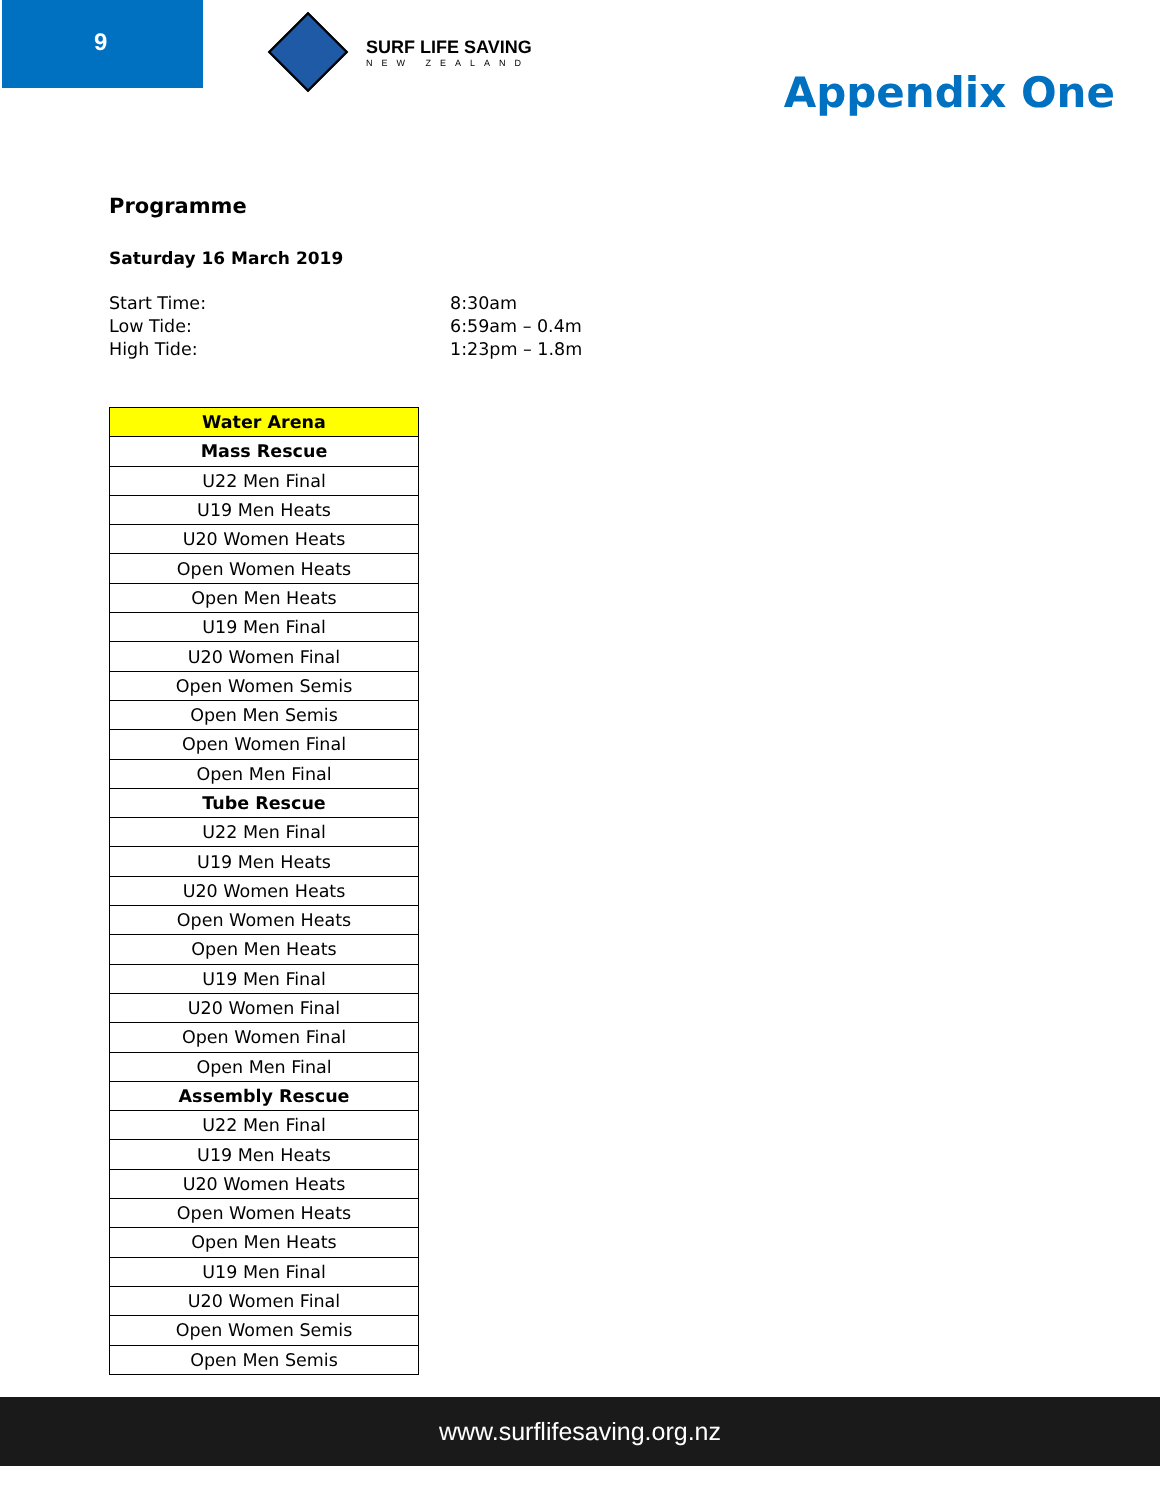9 SURF LIFE SAVING
NEW ZEALAND
Appendix One
Programme
Saturday 16 March 2019
Start Time: 8:30am
Low Tide: 6:59am – 0.4m
High Tide: 1:23pm – 1.8m
| Water Arena |
| --- |
| Mass Rescue |
| U22 Men Final |
| U19 Men Heats |
| U20 Women Heats |
| Open Women Heats |
| Open Men Heats |
| U19 Men Final |
| U20 Women Final |
| Open Women Semis |
| Open Men Semis |
| Open Women Final |
| Open Men Final |
| Tube Rescue |
| U22 Men Final |
| U19 Men Heats |
| U20 Women Heats |
| Open Women Heats |
| Open Men Heats |
| U19 Men Final |
| U20 Women Final |
| Open Women Final |
| Open Men Final |
| Assembly Rescue |
| U22 Men Final |
| U19 Men Heats |
| U20 Women Heats |
| Open Women Heats |
| Open Men Heats |
| U19 Men Final |
| U20 Women Final |
| Open Women Semis |
| Open Men Semis |
www.surflifesaving.org.nz